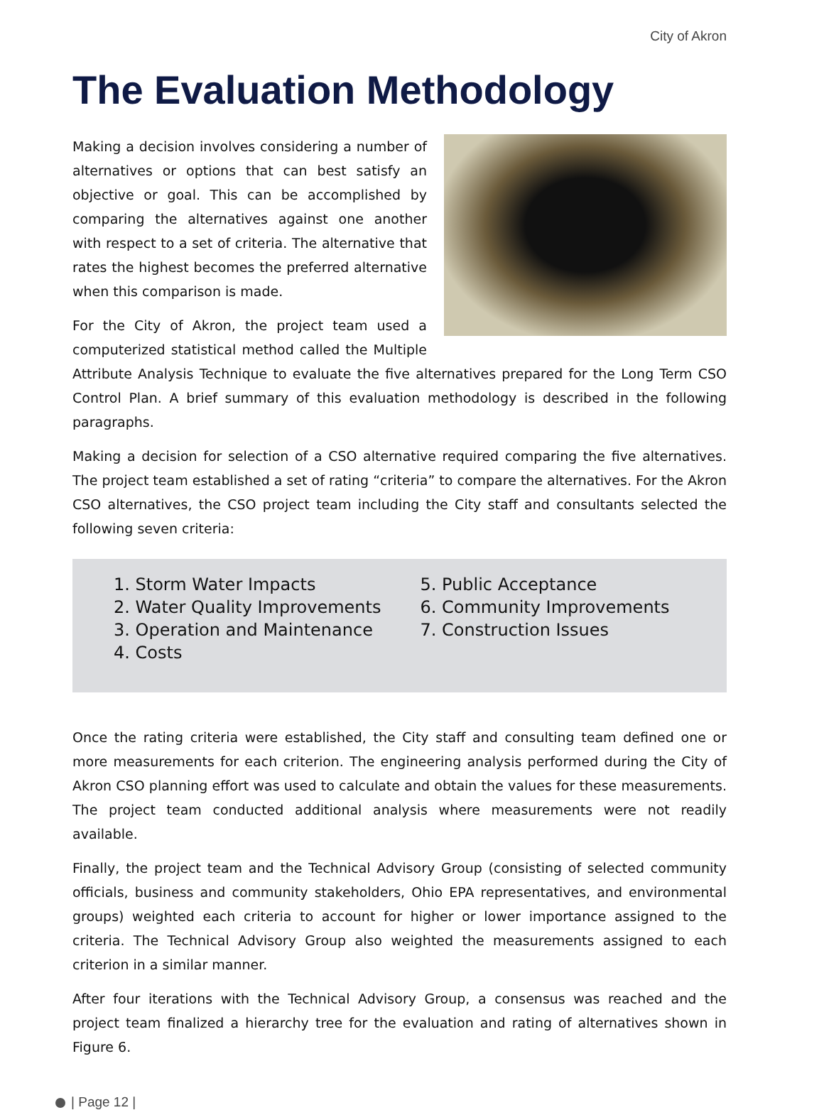City of Akron
The Evaluation Methodology
Making a decision involves considering a number of alternatives or options that can best satisfy an objective or goal. This can be accomplished by comparing the alternatives against one another with respect to a set of criteria. The alternative that rates the highest becomes the preferred alternative when this comparison is made.
For the City of Akron, the project team used a computerized statistical method called the Multiple Attribute Analysis Technique to evaluate the five alternatives prepared for the Long Term CSO Control Plan. A brief summary of this evaluation methodology is described in the following paragraphs.
Making a decision for selection of a CSO alternative required comparing the five alternatives. The project team established a set of rating “criteria” to compare the alternatives. For the Akron CSO alternatives, the CSO project team including the City staff and consultants selected the following seven criteria:
1. Storm Water Impacts
2. Water Quality Improvements
3. Operation and Maintenance
4. Costs
5. Public Acceptance
6. Community Improvements
7. Construction Issues
Once the rating criteria were established, the City staff and consulting team defined one or more measurements for each criterion. The engineering analysis performed during the City of Akron CSO planning effort was used to calculate and obtain the values for these measurements. The project team conducted additional analysis where measurements were not readily available.
Finally, the project team and the Technical Advisory Group (consisting of selected community officials, business and community stakeholders, Ohio EPA representatives, and environmental groups) weighted each criteria to account for higher or lower importance assigned to the criteria. The Technical Advisory Group also weighted the measurements assigned to each criterion in a similar manner.
After four iterations with the Technical Advisory Group, a consensus was reached and the project team finalized a hierarchy tree for the evaluation and rating of alternatives shown in Figure 6.
| Page 12 |